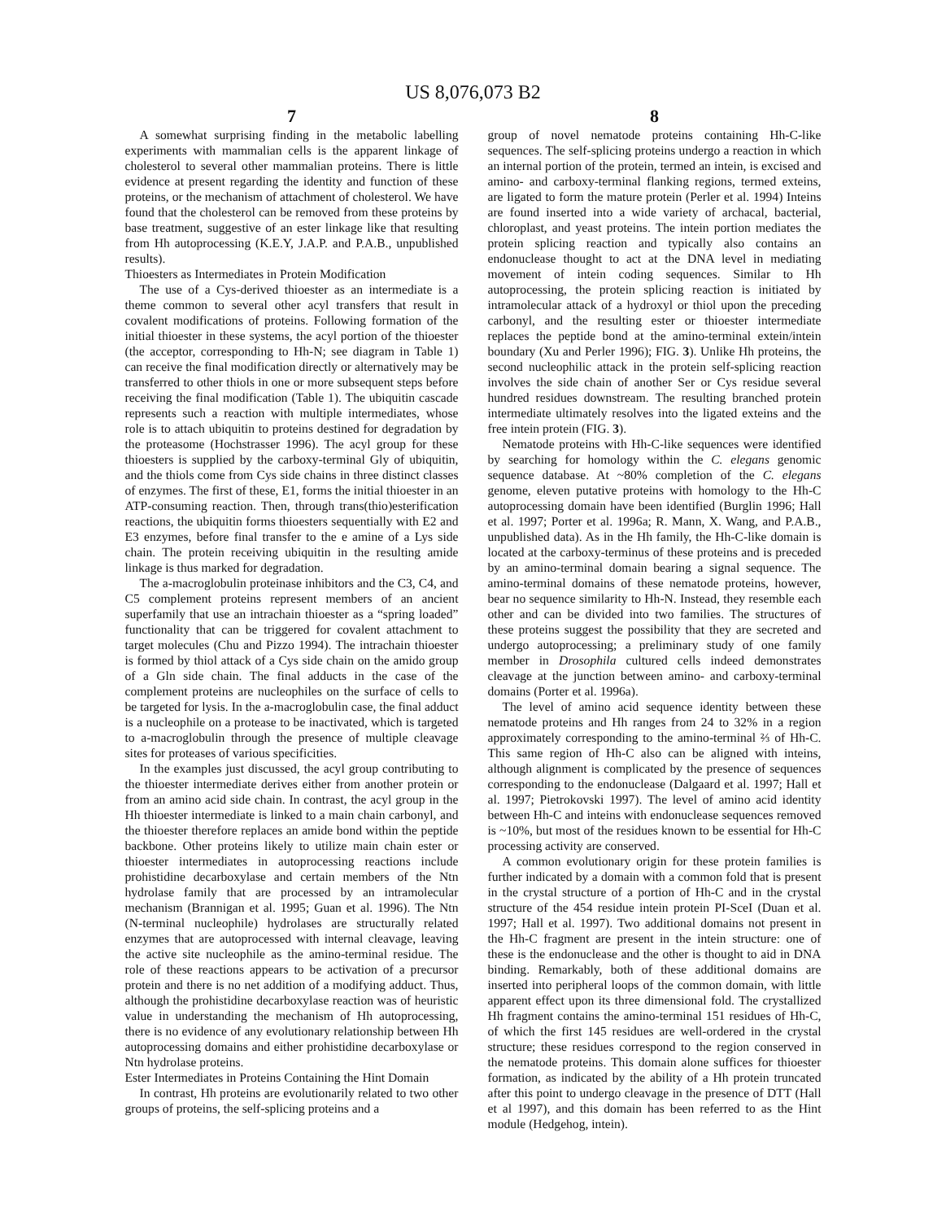US 8,076,073 B2
7
A somewhat surprising finding in the metabolic labelling experiments with mammalian cells is the apparent linkage of cholesterol to several other mammalian proteins. There is little evidence at present regarding the identity and function of these proteins, or the mechanism of attachment of cholesterol. We have found that the cholesterol can be removed from these proteins by base treatment, suggestive of an ester linkage like that resulting from Hh autoprocessing (K.E.Y, J.A.P. and P.A.B., unpublished results).
Thioesters as Intermediates in Protein Modification
The use of a Cys-derived thioester as an intermediate is a theme common to several other acyl transfers that result in covalent modifications of proteins. Following formation of the initial thioester in these systems, the acyl portion of the thioester (the acceptor, corresponding to Hh-N; see diagram in Table 1) can receive the final modification directly or alternatively may be transferred to other thiols in one or more subsequent steps before receiving the final modification (Table 1). The ubiquitin cascade represents such a reaction with multiple intermediates, whose role is to attach ubiquitin to proteins destined for degradation by the proteasome (Hochstrasser 1996). The acyl group for these thioesters is supplied by the carboxy-terminal Gly of ubiquitin, and the thiols come from Cys side chains in three distinct classes of enzymes. The first of these, E1, forms the initial thioester in an ATP-consuming reaction. Then, through trans(thio)esterification reactions, the ubiquitin forms thioesters sequentially with E2 and E3 enzymes, before final transfer to the e amine of a Lys side chain. The protein receiving ubiquitin in the resulting amide linkage is thus marked for degradation.
The a-macroglobulin proteinase inhibitors and the C3, C4, and C5 complement proteins represent members of an ancient superfamily that use an intrachain thioester as a “spring loaded” functionality that can be triggered for covalent attachment to target molecules (Chu and Pizzo 1994). The intrachain thioester is formed by thiol attack of a Cys side chain on the amido group of a Gln side chain. The final adducts in the case of the complement proteins are nucleophiles on the surface of cells to be targeted for lysis. In the a-macroglobulin case, the final adduct is a nucleophile on a protease to be inactivated, which is targeted to a-macroglobulin through the presence of multiple cleavage sites for proteases of various specificities.
In the examples just discussed, the acyl group contributing to the thioester intermediate derives either from another protein or from an amino acid side chain. In contrast, the acyl group in the Hh thioester intermediate is linked to a main chain carbonyl, and the thioester therefore replaces an amide bond within the peptide backbone. Other proteins likely to utilize main chain ester or thioester intermediates in autoprocessing reactions include prohistidine decarboxylase and certain members of the Ntn hydrolase family that are processed by an intramolecular mechanism (Brannigan et al. 1995; Guan et al. 1996). The Ntn (N-terminal nucleophile) hydrolases are structurally related enzymes that are autoprocessed with internal cleavage, leaving the active site nucleophile as the amino-terminal residue. The role of these reactions appears to be activation of a precursor protein and there is no net addition of a modifying adduct. Thus, although the prohistidine decarboxylase reaction was of heuristic value in understanding the mechanism of Hh autoprocessing, there is no evidence of any evolutionary relationship between Hh autoprocessing domains and either prohistidine decarboxylase or Ntn hydrolase proteins.
Ester Intermediates in Proteins Containing the Hint Domain
In contrast, Hh proteins are evolutionarily related to two other groups of proteins, the self-splicing proteins and a
8
group of novel nematode proteins containing Hh-C-like sequences. The self-splicing proteins undergo a reaction in which an internal portion of the protein, termed an intein, is excised and amino- and carboxy-terminal flanking regions, termed exteins, are ligated to form the mature protein (Perler et al. 1994) Inteins are found inserted into a wide variety of archacal, bacterial, chloroplast, and yeast proteins. The intein portion mediates the protein splicing reaction and typically also contains an endonuclease thought to act at the DNA level in mediating movement of intein coding sequences. Similar to Hh autoprocessing, the protein splicing reaction is initiated by intramolecular attack of a hydroxyl or thiol upon the preceding carbonyl, and the resulting ester or thioester intermediate replaces the peptide bond at the amino-terminal extein/intein boundary (Xu and Perler 1996); FIG. 3). Unlike Hh proteins, the second nucleophilic attack in the protein self-splicing reaction involves the side chain of another Ser or Cys residue several hundred residues downstream. The resulting branched protein intermediate ultimately resolves into the ligated exteins and the free intein protein (FIG. 3).
Nematode proteins with Hh-C-like sequences were identified by searching for homology within the C. elegans genomic sequence database. At ~80% completion of the C. elegans genome, eleven putative proteins with homology to the Hh-C autoprocessing domain have been identified (Burglin 1996; Hall et al. 1997; Porter et al. 1996a; R. Mann, X. Wang, and P.A.B., unpublished data). As in the Hh family, the Hh-C-like domain is located at the carboxy-terminus of these proteins and is preceded by an amino-terminal domain bearing a signal sequence. The amino-terminal domains of these nematode proteins, however, bear no sequence similarity to Hh-N. Instead, they resemble each other and can be divided into two families. The structures of these proteins suggest the possibility that they are secreted and undergo autoprocessing; a preliminary study of one family member in Drosophila cultured cells indeed demonstrates cleavage at the junction between amino- and carboxy-terminal domains (Porter et al. 1996a).
The level of amino acid sequence identity between these nematode proteins and Hh ranges from 24 to 32% in a region approximately corresponding to the amino-terminal ⅔ of Hh-C. This same region of Hh-C also can be aligned with inteins, although alignment is complicated by the presence of sequences corresponding to the endonuclease (Dalgaard et al. 1997; Hall et al. 1997; Pietrokovski 1997). The level of amino acid identity between Hh-C and inteins with endonuclease sequences removed is ~10%, but most of the residues known to be essential for Hh-C processing activity are conserved.
A common evolutionary origin for these protein families is further indicated by a domain with a common fold that is present in the crystal structure of a portion of Hh-C and in the crystal structure of the 454 residue intein protein PI-SceI (Duan et al. 1997; Hall et al. 1997). Two additional domains not present in the Hh-C fragment are present in the intein structure: one of these is the endonuclease and the other is thought to aid in DNA binding. Remarkably, both of these additional domains are inserted into peripheral loops of the common domain, with little apparent effect upon its three dimensional fold. The crystallized Hh fragment contains the amino-terminal 151 residues of Hh-C, of which the first 145 residues are well-ordered in the crystal structure; these residues correspond to the region conserved in the nematode proteins. This domain alone suffices for thioester formation, as indicated by the ability of a Hh protein truncated after this point to undergo cleavage in the presence of DTT (Hall et al 1997), and this domain has been referred to as the Hint module (Hedgehog, intein).